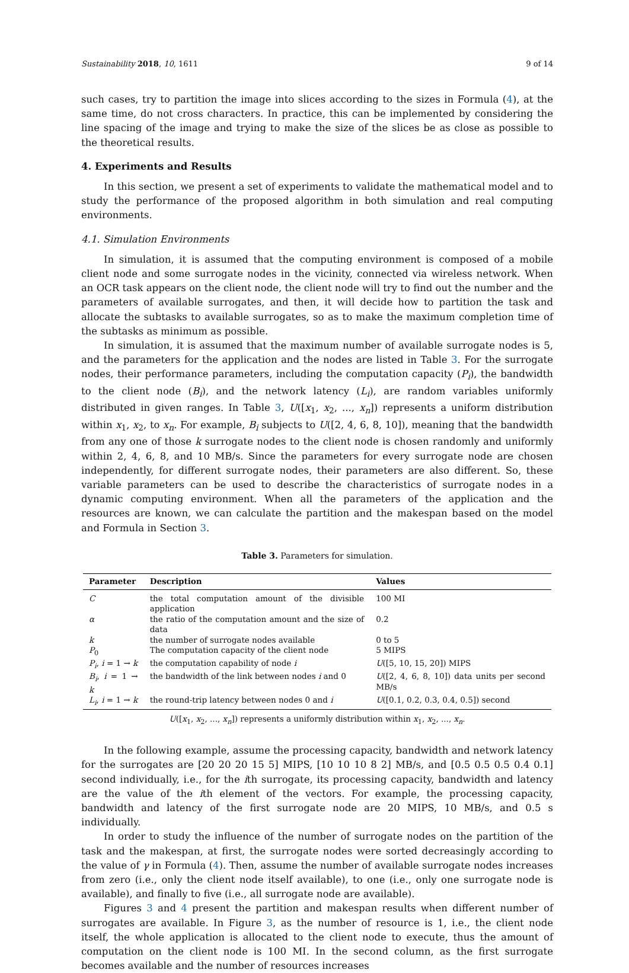Sustainability 2018, 10, 1611 9 of 14
such cases, try to partition the image into slices according to the sizes in Formula (4), at the same time, do not cross characters. In practice, this can be implemented by considering the line spacing of the image and trying to make the size of the slices be as close as possible to the theoretical results.
4. Experiments and Results
In this section, we present a set of experiments to validate the mathematical model and to study the performance of the proposed algorithm in both simulation and real computing environments.
4.1. Simulation Environments
In simulation, it is assumed that the computing environment is composed of a mobile client node and some surrogate nodes in the vicinity, connected via wireless network. When an OCR task appears on the client node, the client node will try to find out the number and the parameters of available surrogates, and then, it will decide how to partition the task and allocate the subtasks to available surrogates, so as to make the maximum completion time of the subtasks as minimum as possible.
In simulation, it is assumed that the maximum number of available surrogate nodes is 5, and the parameters for the application and the nodes are listed in Table 3. For the surrogate nodes, their performance parameters, including the computation capacity (P<sub>i</sub>), the bandwidth to the client node (B<sub>i</sub>), and the network latency (L<sub>i</sub>), are random variables uniformly distributed in given ranges. In Table 3, U([x<sub>1</sub>, x<sub>2</sub>, ..., x<sub>n</sub>]) represents a uniform distribution within x<sub>1</sub>, x<sub>2</sub>, to x<sub>n</sub>. For example, B<sub>i</sub> subjects to U([2, 4, 6, 8, 10]), meaning that the bandwidth from any one of those k surrogate nodes to the client node is chosen randomly and uniformly within 2, 4, 6, 8, and 10 MB/s. Since the parameters for every surrogate node are chosen independently, for different surrogate nodes, their parameters are also different. So, these variable parameters can be used to describe the characteristics of surrogate nodes in a dynamic computing environment. When all the parameters of the application and the resources are known, we can calculate the partition and the makespan based on the model and Formula in Section 3.
Table 3. Parameters for simulation.
| Parameter | Description | Values |
| --- | --- | --- |
| C | the total computation amount of the divisible application | 100 MI |
| α | the ratio of the computation amount and the size of data | 0.2 |
| k | the number of surrogate nodes available | 0 to 5 |
| P<sub>0</sub> | The computation capacity of the client node | 5 MIPS |
| P<sub>i</sub> , i = 1 → k | the computation capability of node i | U ([5, 10, 15, 20]) MIPS |
| B<sub>i</sub> , i = 1 → k | the bandwidth of the link between nodes i and 0 | U ([2, 4, 6, 8, 10]) data units per second MB/s |
| L<sub>i</sub> , i = 1 → k | the round-trip latency between nodes 0 and i | U ([0.1, 0.2, 0.3, 0.4, 0.5]) second |
U([x<sub>1</sub>, x<sub>2</sub>, ..., x<sub>n</sub>]) represents a uniformly distribution within x<sub>1</sub>, x<sub>2</sub>, ..., x<sub>n</sub>.
In the following example, assume the processing capacity, bandwidth and network latency for the surrogates are [20 20 20 15 5] MIPS, [10 10 10 8 2] MB/s, and [0.5 0.5 0.5 0.4 0.1] second individually, i.e., for the ith surrogate, its processing capacity, bandwidth and latency are the value of the ith element of the vectors. For example, the processing capacity, bandwidth and latency of the first surrogate node are 20 MIPS, 10 MB/s, and 0.5 s individually.
In order to study the influence of the number of surrogate nodes on the partition of the task and the makespan, at first, the surrogate nodes were sorted decreasingly according to the value of γ in Formula (4). Then, assume the number of available surrogate nodes increases from zero (i.e., only the client node itself available), to one (i.e., only one surrogate node is available), and finally to five (i.e., all surrogate node are available).
Figures 3 and 4 present the partition and makespan results when different number of surrogates are available. In Figure 3, as the number of resource is 1, i.e., the client node itself, the whole application is allocated to the client node to execute, thus the amount of computation on the client node is 100 MI. In the second column, as the first surrogate becomes available and the number of resources increases